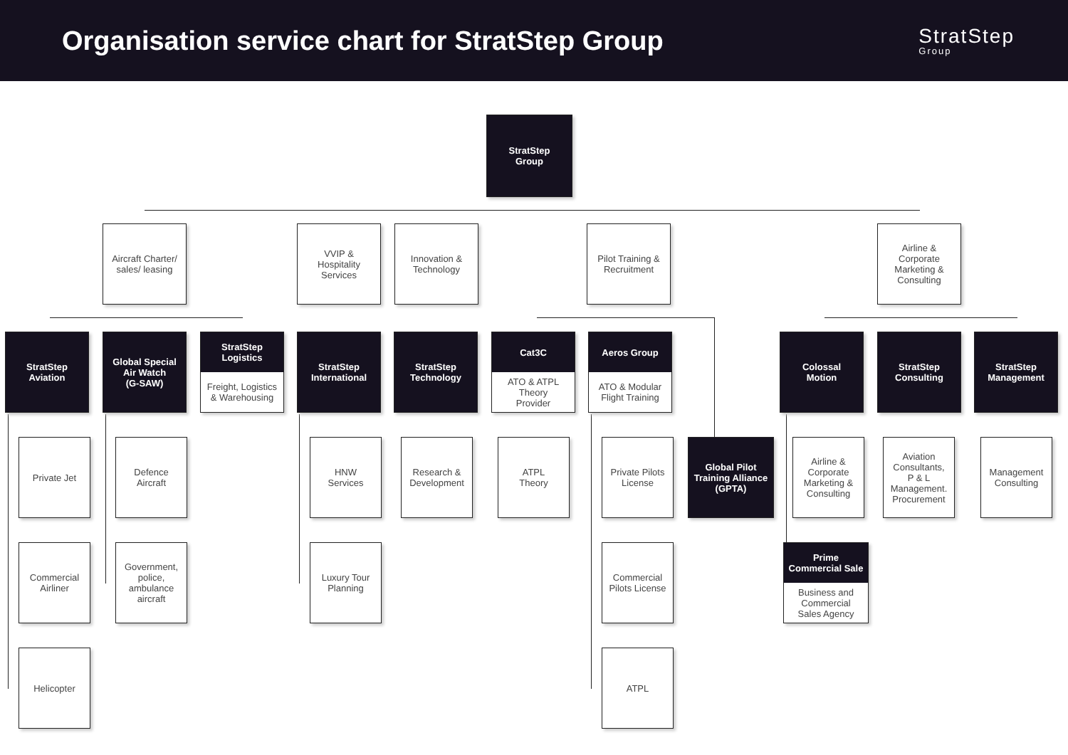Organisation service chart for StratStep Group
StratStep
Group
StratStep
Group
Aircraft Charter/
sales/ leasing
VVIP &
Hospitality
Services
Innovation &
Technology
Pilot Training &
Recruitment
Airline &
Corporate
Marketing &
Consulting
StratStep
Aviation
Global Special
Air Watch
(G-SAW)
StratStep
Logistics
Freight, Logistics
& Warehousing
StratStep
International
StratStep
Technology
Cat3C
ATO & ATPL
Theory
Provider
Aeros Group
ATO & Modular
Flight Training
Colossal
Motion
StratStep
Consulting
StratStep
Management
Private Jet
Defence
Aircraft
HNW
Services
Research &
Development
ATPL
Theory
Private Pilots
License
Global Pilot
Training Alliance
(GPTA)
Airline &
Corporate
Marketing &
Consulting
Aviation
Consultants,
P & L
Management.
Procurement
Management
Consulting
Commercial
Airliner
Government,
police,
ambulance
aircraft
Luxury Tour
Planning
Commercial
Pilots License
Prime
Commercial Sale
Business and
Commercial
Sales Agency
Helicopter ATPL